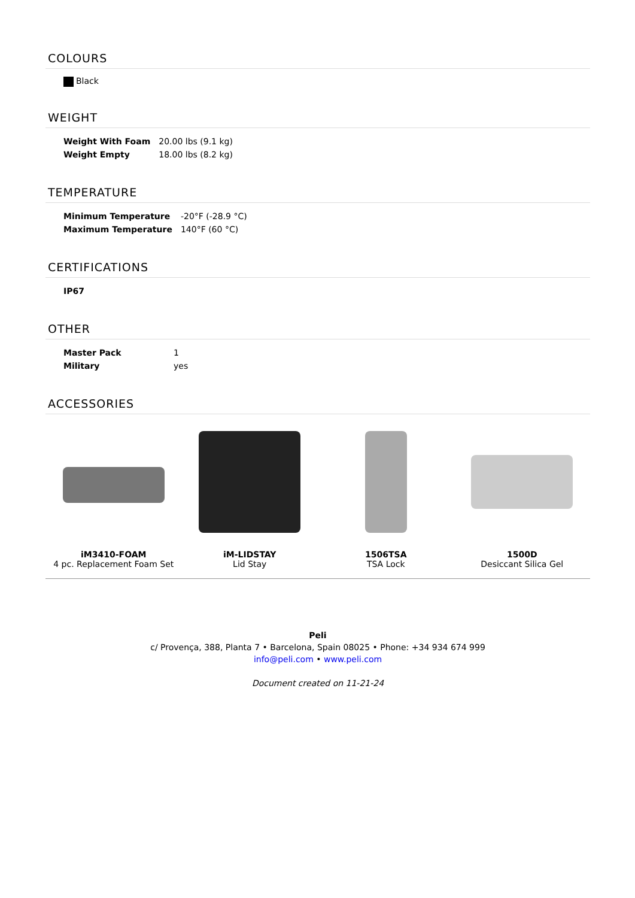COLOURS
Black
WEIGHT
| Weight With Foam | 20.00 lbs (9.1 kg) |
| Weight Empty | 18.00 lbs (8.2 kg) |
TEMPERATURE
| Minimum Temperature | -20°F (-28.9 °C) |
| Maximum Temperature | 140°F (60 °C) |
CERTIFICATIONS
| IP67 |
OTHER
| Master Pack | 1 |
| Military | yes |
ACCESSORIES
iM3410-FOAM
4 pc. Replacement Foam Set
iM-LIDSTAY
Lid Stay
1506TSA
TSA Lock
1500D
Desiccant Silica Gel
Peli
c/ Provença, 388, Planta 7 • Barcelona, Spain 08025 • Phone: +34 934 674 999
info@peli.com • www.peli.com
Document created on 11-21-24